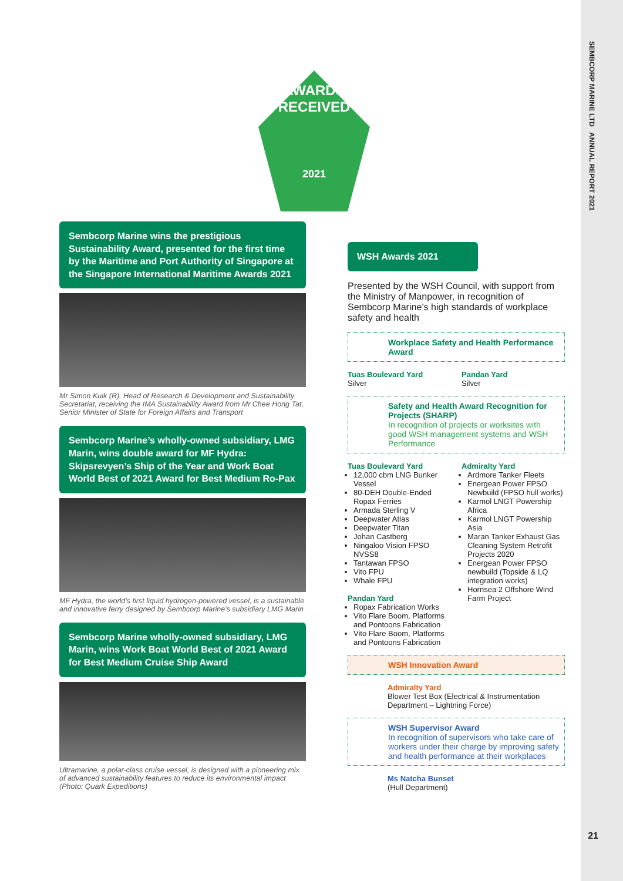SEMBCORP MARINE LTD ANNUAL REPORT 2021
21
AWARDS
RECEIVED
2021
Sembcorp Marine wins the prestigious Sustainability Award, presented for the first time by the Maritime and Port Authority of Singapore at the Singapore International Maritime Awards 2021
Mr Simon Kuik (R), Head of Research & Development and Sustainability Secretariat, receiving the IMA Sustainability Award from Mr Chee Hong Tat, Senior Minister of State for Foreign Affairs and Transport
Sembcorp Marine’s wholly-owned subsidiary, LMG Marin, wins double award for MF Hydra: Skipsrevyen’s Ship of the Year and Work Boat World Best of 2021 Award for Best Medium Ro-Pax
MF Hydra, the world’s first liquid hydrogen-powered vessel, is a sustainable and innovative ferry designed by Sembcorp Marine’s subsidiary LMG Marin
Sembcorp Marine wholly-owned subsidiary, LMG Marin, wins Work Boat World Best of 2021 Award for Best Medium Cruise Ship Award
Ultramarine, a polar-class cruise vessel, is designed with a pioneering mix of advanced sustainability features to reduce its environmental impact (Photo: Quark Expeditions)
WSH Awards 2021
Presented by the WSH Council, with support from the Ministry of Manpower, in recognition of Sembcorp Marine’s high standards of workplace safety and health
Workplace Safety and Health Performance Award
Tuas Boulevard Yard
Silver
Pandan Yard
Silver
Safety and Health Award Recognition for Projects (SHARP)
In recognition of projects or worksites with good WSH management systems and WSH Performance
Tuas Boulevard Yard
12,000 cbm LNG Bunker Vessel
80-DEH Double-Ended Ropax Ferries
Armada Sterling V
Deepwater Atlas
Deepwater Titan
Johan Castberg
Ningaloo Vision FPSO NVSS8
Tantawan FPSO
Vito FPU
Whale FPU
Pandan Yard
Ropax Fabrication Works
Vito Flare Boom, Platforms and Pontoons Fabrication
Vito Flare Boom, Platforms and Pontoons Fabrication
Admiralty Yard
Ardmore Tanker Fleets
Energean Power FPSO Newbuild (FPSO hull works)
Karmol LNGT Powership Africa
Karmol LNGT Powership Asia
Maran Tanker Exhaust Gas Cleaning System Retrofit Projects 2020
Energean Power FPSO newbuild (Topside & LQ integration works)
Hornsea 2 Offshore Wind Farm Project
WSH Innovation Award
Admiralty Yard
Blower Test Box (Electrical & Instrumentation Department – Lightning Force)
WSH Supervisor Award
In recognition of supervisors who take care of workers under their charge by improving safety and health performance at their workplaces
Ms Natcha Bunset
(Hull Department)